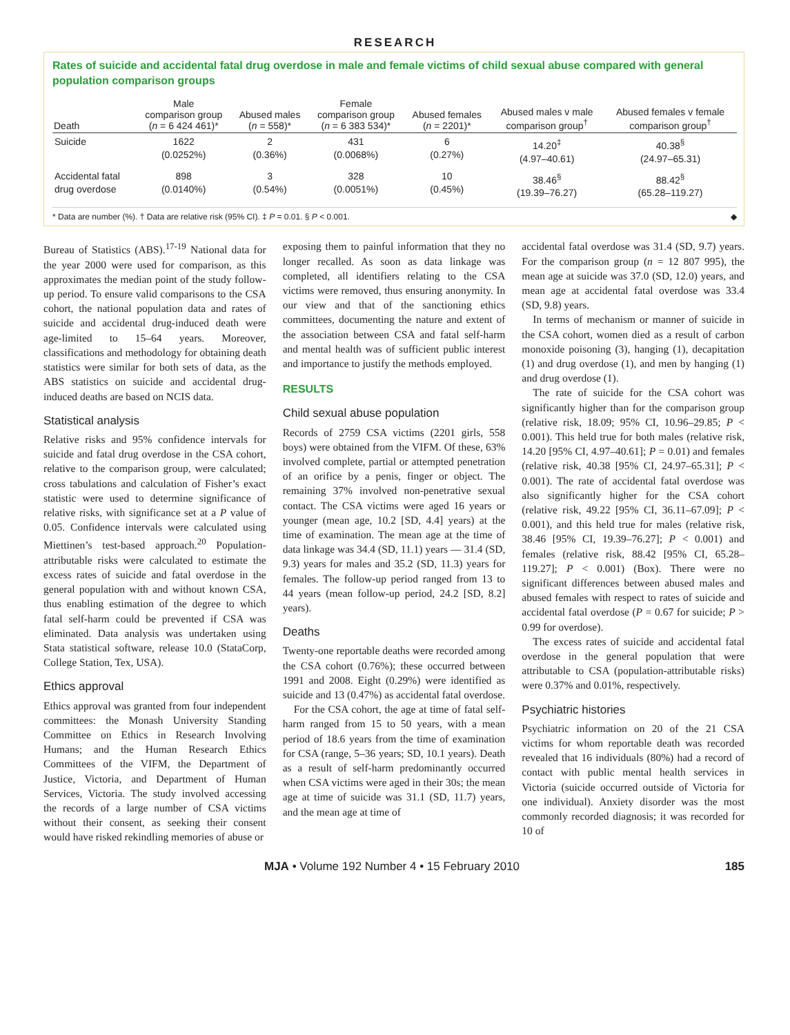RESEARCH
Rates of suicide and accidental fatal drug overdose in male and female victims of child sexual abuse compared with general population comparison groups
| Death | Male comparison group ( n = 6 424 461)* | Abused males ( n = 558)* | Female comparison group ( n = 6 383 534)* | Abused females ( n = 2201)* | Abused males v male comparison group<sup>†</sup> | Abused females v female comparison group<sup>†</sup> |
| --- | --- | --- | --- | --- | --- | --- |
| Suicide | 1622 (0.0252%) | 2 (0.36%) | 431 (0.0068%) | 6 (0.27%) | 14.20<sup>‡</sup> (4.97–40.61) | 40.38<sup>§</sup> (24.97–65.31) |
| Accidental fatal drug overdose | 898 (0.0140%) | 3 (0.54%) | 328 (0.0051%) | 10 (0.45%) | 38.46<sup>§</sup> (19.39–76.27) | 88.42<sup>§</sup> (65.28–119.27) |
* Data are number (%). † Data are relative risk (95% CI). ‡ P = 0.01. § P < 0.001. ◆
Bureau of Statistics (ABS).<sup>17-19</sup> National data for the year 2000 were used for comparison, as this approximates the median point of the study follow-up period. To ensure valid comparisons to the CSA cohort, the national population data and rates of suicide and accidental drug-induced death were age-limited to 15–64 years. Moreover, classifications and methodology for obtaining death statistics were similar for both sets of data, as the ABS statistics on suicide and accidental drug-induced deaths are based on NCIS data.
Statistical analysis
Relative risks and 95% confidence intervals for suicide and fatal drug overdose in the CSA cohort, relative to the comparison group, were calculated; cross tabulations and calculation of Fisher’s exact statistic were used to determine significance of relative risks, with significance set at a P value of 0.05. Confidence intervals were calculated using Miettinen’s test-based approach.<sup>20</sup> Population-attributable risks were calculated to estimate the excess rates of suicide and fatal overdose in the general population with and without known CSA, thus enabling estimation of the degree to which fatal self-harm could be prevented if CSA was eliminated. Data analysis was undertaken using Stata statistical software, release 10.0 (StataCorp, College Station, Tex, USA).
Ethics approval
Ethics approval was granted from four independent committees: the Monash University Standing Committee on Ethics in Research Involving Humans; and the Human Research Ethics Committees of the VIFM, the Department of Justice, Victoria, and Department of Human Services, Victoria. The study involved accessing the records of a large number of CSA victims without their consent, as seeking their consent would have risked rekindling memories of abuse or
exposing them to painful information that they no longer recalled. As soon as data linkage was completed, all identifiers relating to the CSA victims were removed, thus ensuring anonymity. In our view and that of the sanctioning ethics committees, documenting the nature and extent of the association between CSA and fatal self-harm and mental health was of sufficient public interest and importance to justify the methods employed.
RESULTS
Child sexual abuse population
Records of 2759 CSA victims (2201 girls, 558 boys) were obtained from the VIFM. Of these, 63% involved complete, partial or attempted penetration of an orifice by a penis, finger or object. The remaining 37% involved non-penetrative sexual contact. The CSA victims were aged 16 years or younger (mean age, 10.2 [SD, 4.4] years) at the time of examination. The mean age at the time of data linkage was 34.4 (SD, 11.1) years — 31.4 (SD, 9.3) years for males and 35.2 (SD, 11.3) years for females. The follow-up period ranged from 13 to 44 years (mean follow-up period, 24.2 [SD, 8.2] years).
Deaths
Twenty-one reportable deaths were recorded among the CSA cohort (0.76%); these occurred between 1991 and 2008. Eight (0.29%) were identified as suicide and 13 (0.47%) as accidental fatal overdose.
For the CSA cohort, the age at time of fatal self-harm ranged from 15 to 50 years, with a mean period of 18.6 years from the time of examination for CSA (range, 5–36 years; SD, 10.1 years). Death as a result of self-harm predominantly occurred when CSA victims were aged in their 30s; the mean age at time of suicide was 31.1 (SD, 11.7) years, and the mean age at time of
accidental fatal overdose was 31.4 (SD, 9.7) years. For the comparison group (n = 12 807 995), the mean age at suicide was 37.0 (SD, 12.0) years, and mean age at accidental fatal overdose was 33.4 (SD, 9.8) years.
In terms of mechanism or manner of suicide in the CSA cohort, women died as a result of carbon monoxide poisoning (3), hanging (1), decapitation (1) and drug overdose (1), and men by hanging (1) and drug overdose (1).
The rate of suicide for the CSA cohort was significantly higher than for the comparison group (relative risk, 18.09; 95% CI, 10.96–29.85; P < 0.001). This held true for both males (relative risk, 14.20 [95% CI, 4.97–40.61]; P = 0.01) and females (relative risk, 40.38 [95% CI, 24.97–65.31]; P < 0.001). The rate of accidental fatal overdose was also significantly higher for the CSA cohort (relative risk, 49.22 [95% CI, 36.11–67.09]; P < 0.001), and this held true for males (relative risk, 38.46 [95% CI, 19.39–76.27]; P < 0.001) and females (relative risk, 88.42 [95% CI, 65.28–119.27]; P < 0.001) (Box). There were no significant differences between abused males and abused females with respect to rates of suicide and accidental fatal overdose (P = 0.67 for suicide; P > 0.99 for overdose).
The excess rates of suicide and accidental fatal overdose in the general population that were attributable to CSA (population-attributable risks) were 0.37% and 0.01%, respectively.
Psychiatric histories
Psychiatric information on 20 of the 21 CSA victims for whom reportable death was recorded revealed that 16 individuals (80%) had a record of contact with public mental health services in Victoria (suicide occurred outside of Victoria for one individual). Anxiety disorder was the most commonly recorded diagnosis; it was recorded for 10 of
MJA • Volume 192 Number 4 • 15 February 2010 185